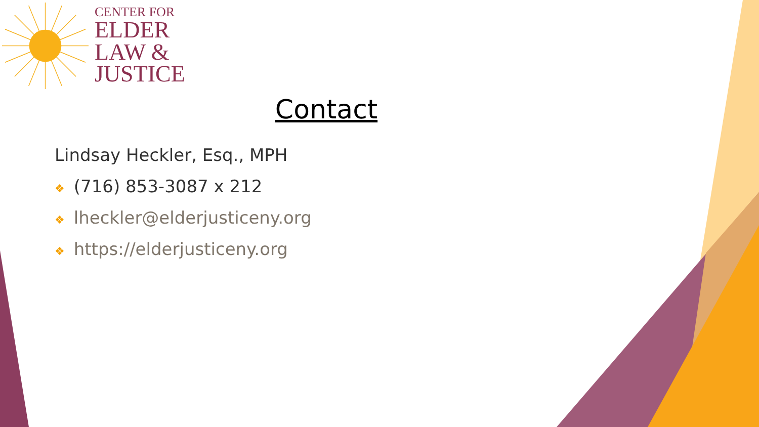CENTER FOR
ELDER
LAW &
JUSTICE
Contact
Lindsay Heckler, Esq., MPH
❖ (716) 853-3087 x 212
❖ lheckler@elderjusticeny.org
❖ https://elderjusticeny.org